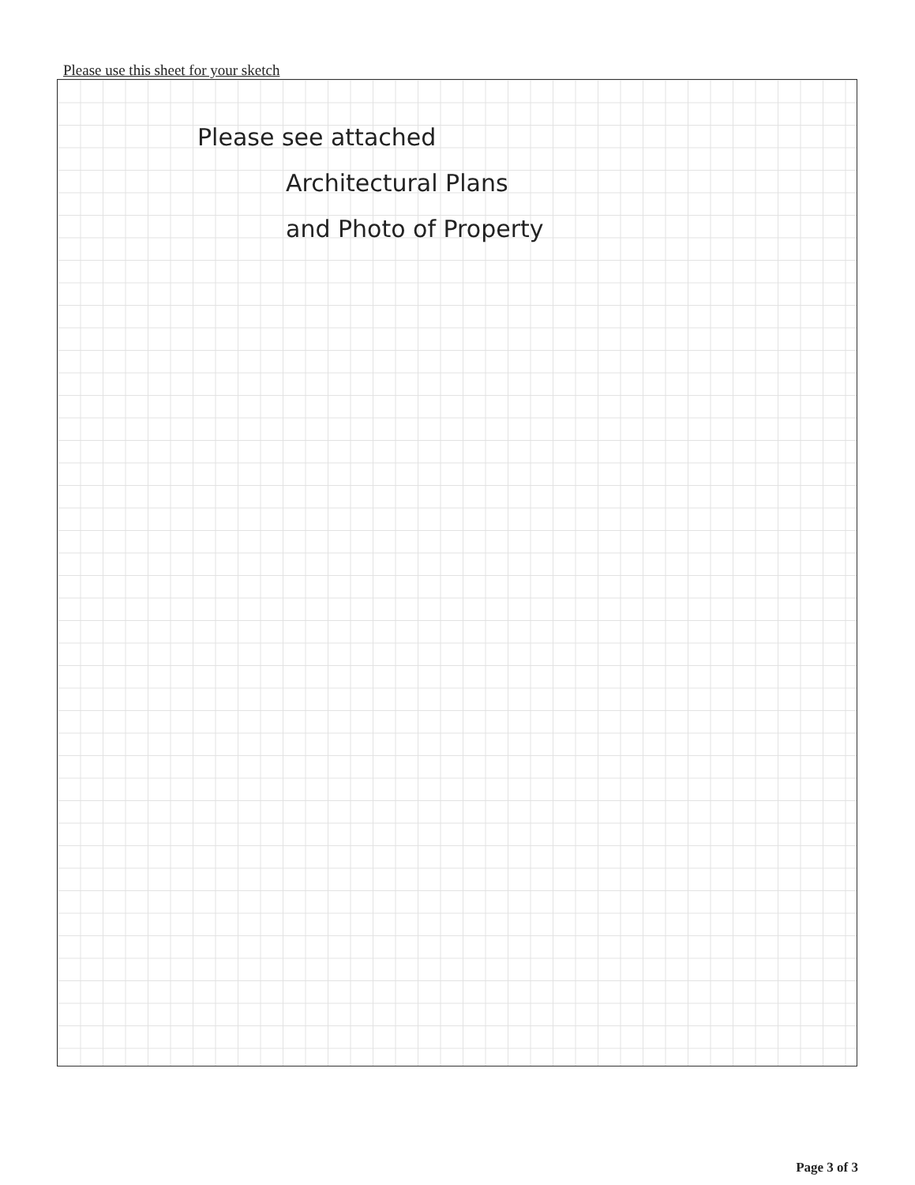Please use this sheet for your sketch
Please see attached
Architectural Plans
and Photo of Property
Page 3 of 3